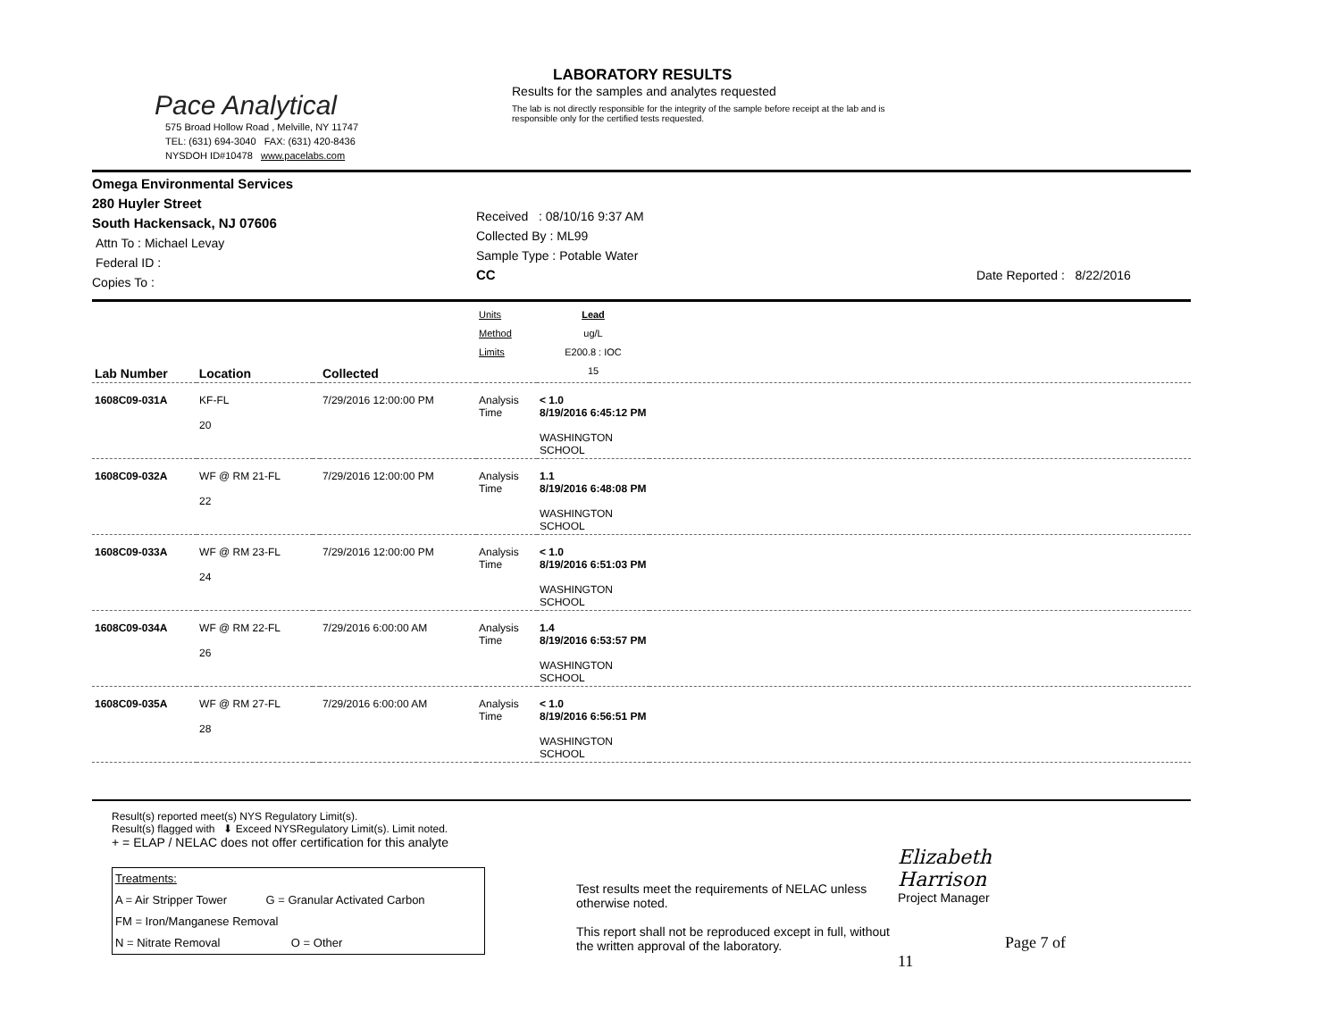Pace Analytical
575 Broad Hollow Road , Melville, NY 11747
TEL: (631) 694-3040 FAX: (631) 420-8436
NYSDOH ID#10478 www.pacelabs.com
LABORATORY RESULTS
Results for the samples and analytes requested
The lab is not directly responsible for the integrity of the sample before receipt at the lab and is responsible only for the certified tests requested.
Omega Environmental Services
280 Huyler Street
South Hackensack, NJ 07606
Attn To : Michael Levay
Federal ID :
Copies To :
Received : 08/10/16 9:37 AM
Collected By : ML99
Sample Type : Potable Water
CC
Date Reported : 8/22/2016
| Lab Number Location | | | Collected | Units Method Limits | Lead ug/L E200.8 : IOC 15 | |
| 1608C09-031A | KF-FL 20 | | 7/29/2016 12:00:00 PM | Analysis Time | < 1.0 8/19/2016 6:45:12 PM WASHINGTON SCHOOL | |
| 1608C09-032A | WF @ RM 21-FL 22 | | 7/29/2016 12:00:00 PM | Analysis Time | 1.1 8/19/2016 6:48:08 PM WASHINGTON SCHOOL | |
| 1608C09-033A | WF @ RM 23-FL 24 | | 7/29/2016 12:00:00 PM | Analysis Time | < 1.0 8/19/2016 6:51:03 PM WASHINGTON SCHOOL | |
| 1608C09-034A | WF @ RM 22-FL 26 | | 7/29/2016 6:00:00 AM | Analysis Time | 1.4 8/19/2016 6:53:57 PM WASHINGTON SCHOOL | |
| 1608C09-035A | WF @ RM 27-FL 28 | | 7/29/2016 6:00:00 AM | Analysis Time | < 1.0 8/19/2016 6:56:51 PM WASHINGTON SCHOOL | |
Result(s) reported meet(s) NYS Regulatory Limit(s).
Result(s) flagged with ⬇ Exceed NYSRegulatory Limit(s). Limit noted.
+ = ELAP / NELAC does not offer certification for this analyte
Treatments:
A = Air Stripper Tower G = Granular Activated Carbon
FM = Iron/Manganese Removal
N = Nitrate Removal O = Other
Test results meet the requirements of NELAC unless otherwise noted.
This report shall not be reproduced except in full, without the written approval of the laboratory.
Elizabeth Harrison
Project Manager
Page 7 of 11